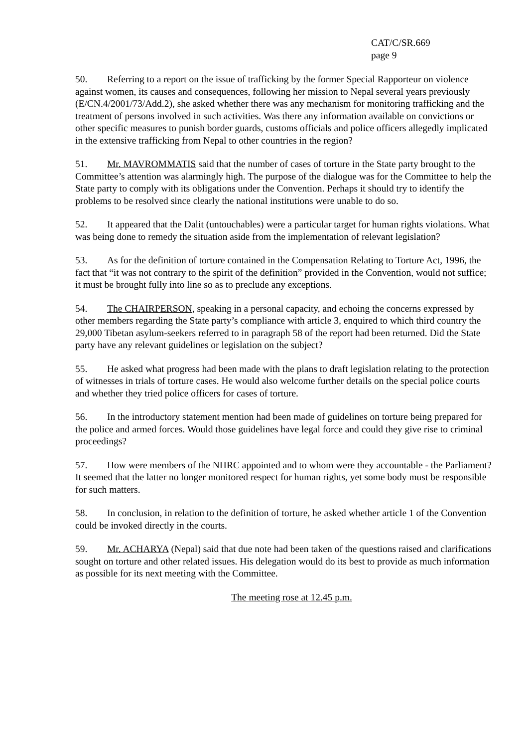CAT/C/SR.669
page 9
50. Referring to a report on the issue of trafficking by the former Special Rapporteur on violence against women, its causes and consequences, following her mission to Nepal several years previously (E/CN.4/2001/73/Add.2), she asked whether there was any mechanism for monitoring trafficking and the treatment of persons involved in such activities. Was there any information available on convictions or other specific measures to punish border guards, customs officials and police officers allegedly implicated in the extensive trafficking from Nepal to other countries in the region?
51. Mr. MAVROMMATIS said that the number of cases of torture in the State party brought to the Committee’s attention was alarmingly high. The purpose of the dialogue was for the Committee to help the State party to comply with its obligations under the Convention. Perhaps it should try to identify the problems to be resolved since clearly the national institutions were unable to do so.
52. It appeared that the Dalit (untouchables) were a particular target for human rights violations. What was being done to remedy the situation aside from the implementation of relevant legislation?
53. As for the definition of torture contained in the Compensation Relating to Torture Act, 1996, the fact that “it was not contrary to the spirit of the definition” provided in the Convention, would not suffice; it must be brought fully into line so as to preclude any exceptions.
54. The CHAIRPERSON, speaking in a personal capacity, and echoing the concerns expressed by other members regarding the State party’s compliance with article 3, enquired to which third country the 29,000 Tibetan asylum-seekers referred to in paragraph 58 of the report had been returned. Did the State party have any relevant guidelines or legislation on the subject?
55. He asked what progress had been made with the plans to draft legislation relating to the protection of witnesses in trials of torture cases. He would also welcome further details on the special police courts and whether they tried police officers for cases of torture.
56. In the introductory statement mention had been made of guidelines on torture being prepared for the police and armed forces. Would those guidelines have legal force and could they give rise to criminal proceedings?
57. How were members of the NHRC appointed and to whom were they accountable - the Parliament? It seemed that the latter no longer monitored respect for human rights, yet some body must be responsible for such matters.
58. In conclusion, in relation to the definition of torture, he asked whether article 1 of the Convention could be invoked directly in the courts.
59. Mr. ACHARYA (Nepal) said that due note had been taken of the questions raised and clarifications sought on torture and other related issues. His delegation would do its best to provide as much information as possible for its next meeting with the Committee.
The meeting rose at 12.45 p.m.